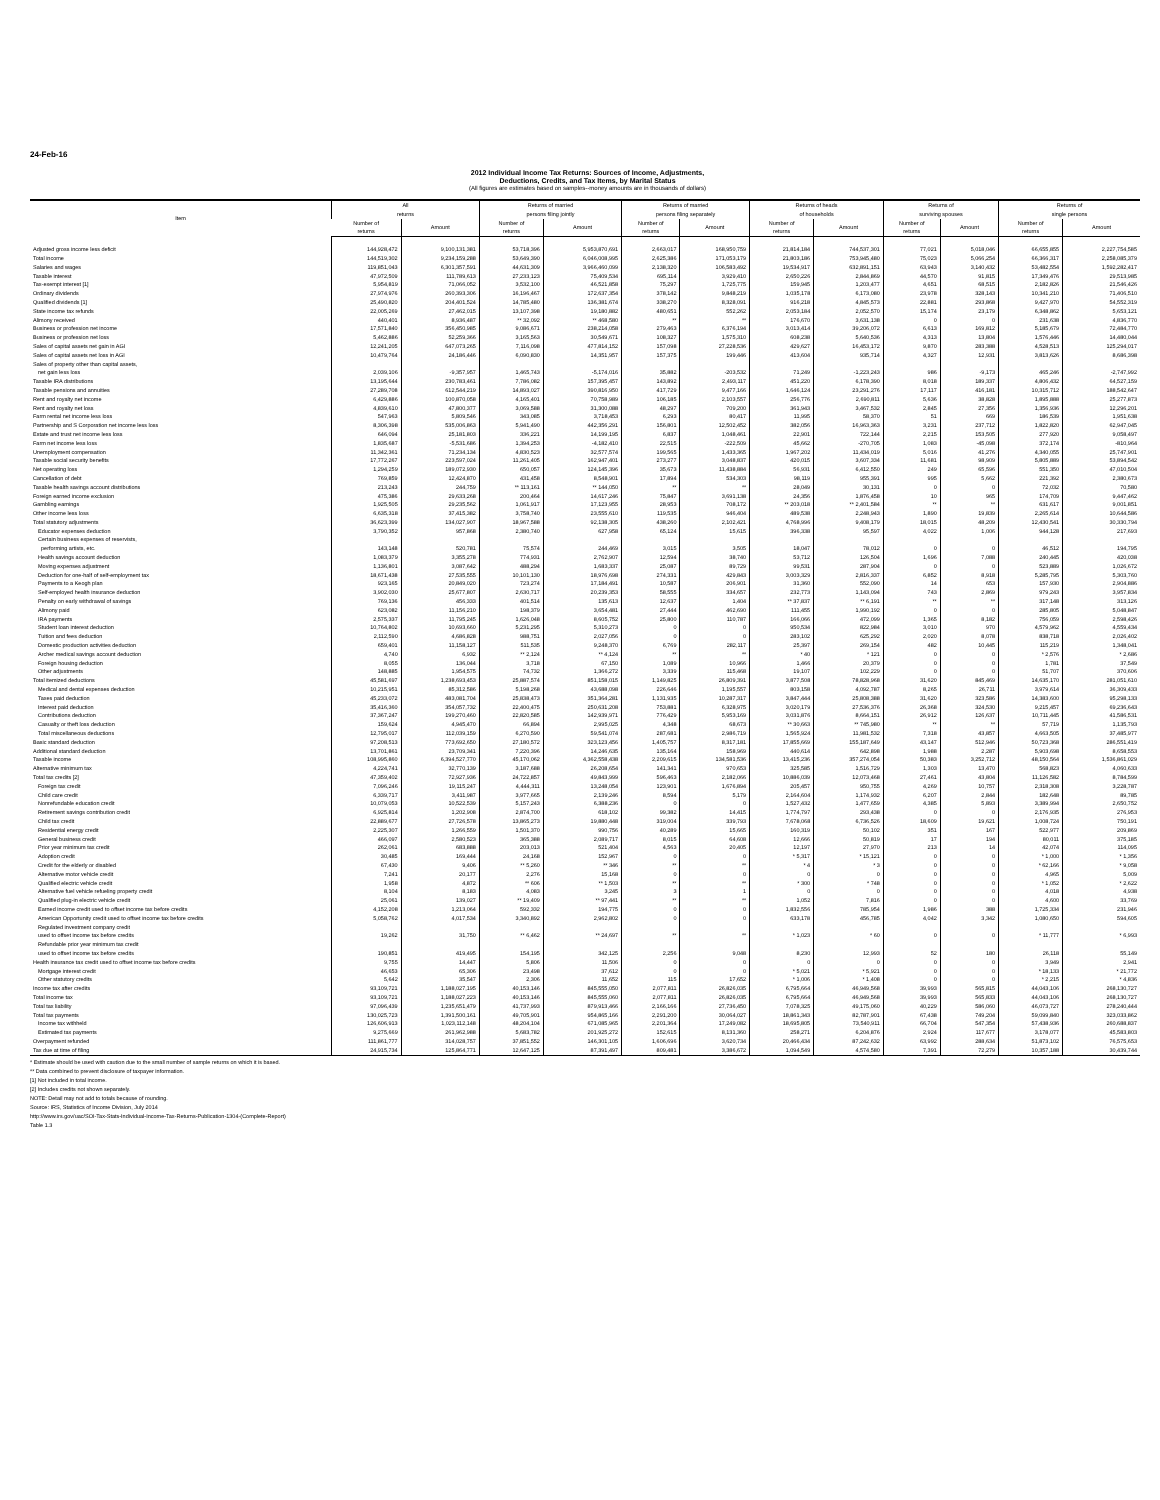24-Feb-16
2012 Individual Income Tax Returns: Sources of Income, Adjustments,
Deductions, Credits, and Tax Items, by Marital Status
(All figures are estimates based on samples--money amounts are in thousands of dollars)
| Item | All returns | | Returns of married persons filing jointly | | Returns of married persons filing separately | | Returns of heads of households | | Returns of surviving spouses | | Returns of single persons | |
| --- | --- | --- | --- | --- | --- | --- | --- | --- | --- | --- | --- | --- |
| | Number of returns | Amount | Number of returns | Amount | Number of returns | Amount | Number of returns | Amount | Number of returns | Amount | Number of returns | Amount |
| Adjusted gross income less deficit | 144,928,472 | 9,100,131,381 | 53,718,396 | 5,953,870,691 | 2,663,017 | 168,950,759 | 21,814,184 | 744,537,301 | 77,021 | 5,018,046 | 66,655,855 | 2,227,754,585 |
| Total income | 144,519,302 | 9,234,159,288 | 53,649,390 | 6,046,008,995 | 2,625,386 | 171,053,179 | 21,803,186 | 753,945,480 | 75,023 | 5,066,254 | 66,366,317 | 2,258,085,379 |
| Salaries and wages | 119,851,043 | 6,301,357,591 | 44,631,309 | 3,966,460,099 | 2,138,320 | 106,583,492 | 19,534,917 | 632,891,151 | 63,943 | 3,140,432 | 53,482,554 | 1,592,282,417 |
| Taxable interest | 47,972,509 | 111,789,613 | 27,233,123 | 75,409,534 | 695,114 | 3,929,410 | 2,650,226 | 2,844,869 | 44,570 | 91,815 | 17,349,476 | 29,513,985 |
| Tax-exempt interest [1] | 5,954,819 | 71,066,052 | 3,532,100 | 46,521,858 | 75,297 | 1,725,775 | 159,945 | 1,203,477 | 4,651 | 68,515 | 2,182,826 | 21,546,426 |
| Ordinary dividends | 27,974,976 | 260,393,306 | 16,196,467 | 172,637,354 | 378,142 | 9,848,219 | 1,035,178 | 6,173,080 | 23,978 | 328,143 | 10,341,210 | 71,406,510 |
| Qualified dividends [1] | 25,490,820 | 204,401,524 | 14,785,480 | 136,381,674 | 338,270 | 8,328,091 | 916,218 | 4,845,573 | 22,881 | 293,868 | 9,427,970 | 54,552,319 |
| State income tax refunds | 22,005,269 | 27,462,015 | 13,107,398 | 19,180,882 | 480,651 | 552,262 | 2,053,184 | 2,052,570 | 15,174 | 23,179 | 6,348,862 | 5,653,121 |
| Alimony received | 440,401 | 8,936,487 | ** 32,092 | ** 468,580 | ** | ** | 176,670 | 3,631,138 | 0 | 0 | 231,638 | 4,836,770 |
| Business or profession net income | 17,571,840 | 356,450,985 | 9,086,671 | 238,214,058 | 279,463 | 6,376,194 | 3,013,414 | 39,206,072 | 6,613 | 169,812 | 5,185,679 | 72,484,770 |
| Business or profession net loss | 5,462,886 | 52,259,366 | 3,165,563 | 30,549,671 | 108,327 | 1,575,310 | 608,238 | 5,640,536 | 4,313 | 13,804 | 1,576,446 | 14,480,044 |
| Sales of capital assets net gain in AGI | 12,241,205 | 647,073,265 | 7,116,098 | 477,814,152 | 157,098 | 27,228,536 | 429,627 | 16,453,172 | 9,870 | 283,388 | 4,528,513 | 125,294,017 |
| Sales of capital assets net loss in AGI | 10,479,764 | 24,186,446 | 6,090,830 | 14,351,957 | 157,375 | 199,446 | 413,604 | 935,714 | 4,327 | 12,931 | 3,813,626 | 8,686,398 |
| Sales of property other than capital assets, | | | | | | | | | | | | |
| net gain less loss | 2,039,106 | -9,357,957 | 1,465,743 | -5,174,016 | 35,882 | -203,532 | 71,249 | -1,223,243 | 986 | -9,173 | 465,246 | -2,747,992 |
| Taxable IRA distributions | 13,195,644 | 230,783,461 | 7,786,082 | 157,395,457 | 143,892 | 2,493,117 | 451,220 | 6,178,390 | 8,018 | 189,337 | 4,806,432 | 64,527,159 |
| Taxable pensions and annuities | 27,289,708 | 612,544,219 | 14,893,027 | 390,816,950 | 417,729 | 9,477,166 | 1,646,124 | 23,291,276 | 17,117 | 416,181 | 10,315,712 | 188,542,647 |
| Rent and royalty net income | 6,429,886 | 100,870,058 | 4,165,401 | 70,758,989 | 106,185 | 2,103,557 | 256,776 | 2,690,811 | 5,636 | 38,828 | 1,895,888 | 25,277,873 |
| Rent and royalty net loss | 4,839,610 | 47,800,377 | 3,069,588 | 31,300,088 | 48,297 | 709,200 | 361,943 | 3,467,532 | 2,845 | 27,356 | 1,356,936 | 12,296,201 |
| Farm rental net income less loss | 547,963 | 5,809,546 | 343,085 | 3,718,453 | 6,293 | 80,417 | 11,995 | 58,370 | 51 | 669 | 186,539 | 1,951,638 |
| Partnership and S Corporation net income less loss | 8,306,398 | 535,006,863 | 5,941,490 | 442,356,291 | 156,801 | 12,502,452 | 382,056 | 16,963,363 | 3,231 | 237,712 | 1,822,820 | 62,947,045 |
| Estate and trust net income less loss | 646,094 | 25,181,803 | 336,221 | 14,199,195 | 6,837 | 1,048,461 | 22,901 | 722,144 | 2,215 | 153,505 | 277,920 | 9,058,497 |
| Farm net income less loss | 1,835,687 | -5,531,686 | 1,394,253 | -4,182,410 | 22,515 | -222,509 | 45,662 | -270,705 | 1,083 | -45,098 | 372,174 | -810,964 |
| Unemployment compensation | 11,342,361 | 71,234,134 | 4,830,523 | 32,577,574 | 199,565 | 1,433,365 | 1,967,202 | 11,434,019 | 5,016 | 41,276 | 4,340,055 | 25,747,901 |
| Taxable social security benefits | 17,772,267 | 223,597,024 | 11,261,405 | 162,947,401 | 273,277 | 3,048,837 | 420,015 | 3,607,334 | 11,681 | 98,909 | 5,805,889 | 53,894,542 |
| Net operating loss | 1,294,259 | 189,072,930 | 650,057 | 124,145,396 | 35,673 | 11,438,884 | 56,931 | 6,412,550 | 249 | 65,596 | 551,350 | 47,010,504 |
| Cancellation of debt | 769,859 | 12,424,870 | 431,458 | 8,548,901 | 17,894 | 534,303 | 98,119 | 955,391 | 995 | 5,662 | 221,392 | 2,380,673 |
| Taxable health savings account distributions | 213,243 | 244,759 | ** 113,161 | ** 144,050 | ** | ** | 28,049 | 30,131 | 0 | 0 | 72,032 | 70,580 |
| Foreign earned income exclusion | 475,386 | 29,633,268 | 200,464 | 14,617,246 | 75,847 | 3,691,138 | 24,356 | 1,876,458 | 10 | 965 | 174,709 | 9,447,462 |
| Gambling earnings | 1,925,505 | 29,235,562 | 1,061,917 | 17,123,955 | 28,953 | 708,172 | ** 203,018 | ** 2,401,584 | ** | ** | 631,617 | 9,001,851 |
| Other income less loss | 6,635,318 | 37,415,382 | 3,758,740 | 23,555,610 | 119,535 | 946,404 | 489,538 | 2,248,943 | 1,890 | 19,839 | 2,265,614 | 10,644,586 |
| Total statutory adjustments | 36,623,399 | 134,027,907 | 18,967,588 | 92,138,305 | 438,260 | 2,102,421 | 4,768,996 | 9,408,179 | 18,015 | 48,209 | 12,430,541 | 30,330,794 |
| Educator expenses deduction | 3,790,352 | 957,868 | 2,380,740 | 627,958 | 65,124 | 15,615 | 396,338 | 95,597 | 4,022 | 1,006 | 944,128 | 217,693 |
| Certain business expenses of reservists, | | | | | | | | | | | | |
| performing artists, etc. | 143,148 | 520,781 | 75,574 | 244,469 | 3,015 | 3,505 | 18,047 | 78,012 | 0 | 0 | 46,512 | 194,795 |
| Health savings account deduction | 1,083,379 | 3,355,278 | 774,931 | 2,762,907 | 12,594 | 38,740 | 53,712 | 126,504 | 1,696 | 7,088 | 240,445 | 420,038 |
| Moving expenses adjustment | 1,136,801 | 3,087,642 | 488,294 | 1,683,337 | 25,087 | 89,729 | 99,531 | 287,904 | 0 | 0 | 523,889 | 1,026,672 |
| Deduction for one-half of self-employment tax | 18,671,438 | 27,535,555 | 10,101,130 | 18,976,698 | 274,331 | 429,843 | 3,003,329 | 2,816,337 | 6,852 | 8,918 | 5,285,795 | 5,303,760 |
| Payments to a Keogh plan | 923,165 | 20,849,020 | 723,274 | 17,184,491 | 10,587 | 206,901 | 31,360 | 552,090 | 14 | 653 | 157,930 | 2,904,886 |
| Self-employed health insurance deduction | 3,902,030 | 25,677,807 | 2,630,717 | 20,239,353 | 58,555 | 334,657 | 232,773 | 1,143,094 | 743 | 2,869 | 979,243 | 3,957,834 |
| Penalty on early withdrawal of savings | 769,136 | 456,333 | 401,514 | 135,613 | 12,637 | 1,404 | ** 37,837 | ** 6,191 | ** | ** | 317,148 | 313,126 |
| Alimony paid | 623,082 | 11,156,210 | 198,379 | 3,654,481 | 27,444 | 462,690 | 111,455 | 1,990,192 | 0 | 0 | 285,805 | 5,048,847 |
| IRA payments | 2,575,337 | 11,795,245 | 1,626,048 | 8,605,752 | 25,800 | 110,787 | 166,066 | 472,099 | 1,365 | 8,182 | 756,059 | 2,598,426 |
| Student loan interest deduction | 10,764,802 | 10,693,660 | 5,231,295 | 5,310,273 | 0 | 0 | 950,534 | 822,984 | 3,010 | 970 | 4,579,962 | 4,559,434 |
| Tuition and fees deduction | 2,112,590 | 4,686,828 | 988,751 | 2,027,056 | 0 | 0 | 283,102 | 625,292 | 2,020 | 8,078 | 838,718 | 2,026,402 |
| Domestic production activities deduction | 659,401 | 11,158,127 | 511,535 | 9,248,370 | 6,769 | 282,117 | 25,397 | 269,154 | 482 | 10,445 | 115,219 | 1,348,041 |
| Archer medical savings account deduction | 4,740 | 6,932 | ** 2,124 | ** 4,124 | ** | ** | * 40 | * 121 | 0 | 0 | * 2,576 | * 2,686 |
| Foreign housing deduction | 8,055 | 136,044 | 3,718 | 67,150 | 1,089 | 10,966 | 1,466 | 20,379 | 0 | 0 | 1,781 | 37,549 |
| Other adjustments | 148,885 | 1,954,575 | 74,732 | 1,366,272 | 3,339 | 115,468 | 19,107 | 102,229 | 0 | 0 | 51,707 | 370,606 |
| Total itemized deductions | 45,581,697 | 1,238,693,453 | 25,887,574 | 851,158,015 | 1,149,825 | 26,809,391 | 3,877,508 | 78,828,968 | 31,620 | 845,469 | 14,635,170 | 281,051,610 |
| Medical and dental expenses deduction | 10,215,951 | 85,312,586 | 5,198,268 | 43,688,098 | 226,646 | 1,195,557 | 803,158 | 4,092,787 | 8,265 | 26,711 | 3,979,614 | 36,309,433 |
| Taxes paid deduction | 45,233,072 | 483,081,704 | 25,838,473 | 351,364,281 | 1,131,935 | 10,287,317 | 3,847,444 | 25,808,388 | 31,620 | 323,586 | 14,383,600 | 95,298,133 |
| Interest paid deduction | 35,416,360 | 354,057,732 | 22,400,475 | 250,631,208 | 753,881 | 6,328,975 | 3,020,179 | 27,536,376 | 26,368 | 324,530 | 9,215,457 | 69,236,643 |
| Contributions deduction | 37,367,247 | 199,270,460 | 22,820,585 | 142,939,971 | 776,429 | 5,953,169 | 3,031,876 | 8,664,151 | 26,912 | 126,637 | 10,711,445 | 41,586,531 |
| Casualty or theft loss deduction | 159,624 | 4,945,470 | 66,894 | 2,995,025 | 4,348 | 68,673 | ** 30,663 | ** 745,980 | ** | ** | 57,719 | 1,135,793 |
| Total miscellaneous deductions | 12,795,017 | 112,039,159 | 6,270,590 | 59,541,074 | 287,681 | 2,986,719 | 1,565,924 | 11,981,532 | 7,318 | 43,857 | 4,663,505 | 37,485,977 |
| Basic standard deduction | 97,208,513 | 773,692,650 | 27,180,572 | 323,123,456 | 1,405,757 | 8,317,181 | 17,855,669 | 155,187,649 | 43,147 | 512,946 | 50,723,368 | 286,551,419 |
| Additional standard deduction | 13,701,861 | 23,709,341 | 7,220,396 | 14,246,635 | 135,164 | 158,969 | 440,614 | 642,898 | 1,988 | 2,287 | 5,903,698 | 8,658,553 |
| Taxable income | 108,995,860 | 6,394,527,770 | 45,170,062 | 4,362,558,438 | 2,209,615 | 134,581,536 | 13,415,236 | 357,274,054 | 50,383 | 3,252,712 | 48,150,564 | 1,536,861,029 |
| Alternative minimum tax | 4,224,741 | 32,770,139 | 3,187,688 | 26,208,654 | 141,341 | 970,653 | 325,585 | 1,516,729 | 1,303 | 13,470 | 568,823 | 4,060,633 |
| Total tax credits [2] | 47,359,402 | 72,927,936 | 24,722,857 | 49,843,999 | 596,463 | 2,182,066 | 10,886,039 | 12,073,468 | 27,461 | 43,804 | 11,126,582 | 8,784,599 |
| Foreign tax credit | 7,096,246 | 19,115,247 | 4,444,311 | 13,248,054 | 123,901 | 1,676,894 | 205,457 | 950,755 | 4,269 | 10,757 | 2,318,308 | 3,228,787 |
| Child care credit | 6,339,717 | 3,411,987 | 3,977,665 | 2,139,246 | 8,594 | 5,179 | 2,164,604 | 1,174,932 | 6,207 | 2,844 | 182,648 | 89,785 |
| Nonrefundable education credit | 10,079,053 | 10,522,539 | 5,157,243 | 6,388,236 | 0 | 0 | 1,527,432 | 1,477,659 | 4,385 | 5,893 | 3,389,994 | 2,650,752 |
| Retirement savings contribution credit | 6,925,814 | 1,202,908 | 2,874,700 | 618,102 | 99,382 | 14,415 | 1,774,797 | 293,438 | 0 | 0 | 2,176,935 | 276,953 |
| Child tax credit | 22,889,677 | 27,726,578 | 13,865,273 | 19,880,448 | 319,004 | 339,793 | 7,678,068 | 6,736,526 | 18,609 | 19,621 | 1,008,724 | 750,191 |
| Residential energy credit | 2,225,307 | 1,266,559 | 1,501,370 | 990,756 | 40,289 | 15,665 | 160,319 | 50,102 | 351 | 167 | 522,977 | 209,869 |
| General business credit | 466,097 | 2,580,523 | 365,388 | 2,089,717 | 8,015 | 64,608 | 12,666 | 50,819 | 17 | 194 | 80,011 | 375,185 |
| Prior year minimum tax credit | 262,061 | 683,888 | 203,013 | 521,404 | 4,563 | 20,405 | 12,197 | 27,970 | 213 | 14 | 42,074 | 114,095 |
| Adoption credit | 30,485 | 169,444 | 24,168 | 152,967 | 0 | 0 | * 5,317 | * 15,121 | 0 | 0 | * 1,000 | * 1,356 |
| Credit for the elderly or disabled | 67,430 | 9,406 | ** 5,260 | ** 346 | ** | ** | * 4 | * 3 | 0 | 0 | * 62,166 | * 9,058 |
| Alternative motor vehicle credit | 7,241 | 20,177 | 2,276 | 15,168 | 0 | 0 | 0 | 0 | 0 | 0 | 4,965 | 5,009 |
| Qualified electric vehicle credit | 1,958 | 4,872 | ** 606 | ** 1,503 | ** | ** | * 300 | * 748 | 0 | 0 | * 1,052 | * 2,622 |
| Alternative fuel vehicle refueling property credit | 8,104 | 8,183 | 4,083 | 3,245 | 3 | 1 | 0 | 0 | 0 | 0 | 4,018 | 4,938 |
| Qualified plug-in electric vehicle credit | 25,061 | 139,027 | ** 19,409 | ** 97,441 | ** | ** | 1,052 | 7,816 | 0 | 0 | 4,600 | 33,769 |
| Earned income credit used to offset income tax before credits | 4,152,208 | 1,213,064 | 592,332 | 194,775 | 0 | 0 | 1,832,556 | 785,954 | 1,986 | 388 | 1,725,334 | 231,946 |
| American Opportunity credit used to offset income tax before credits | 5,058,762 | 4,017,534 | 3,340,892 | 2,962,802 | 0 | 0 | 633,178 | 456,785 | 4,042 | 3,342 | 1,080,650 | 594,605 |
| Regulated investment company credit | | | | | | | | | | | | |
| used to offset income tax before credits | 19,262 | 31,750 | ** 6,462 | ** 24,697 | ** | ** | * 1,023 | * 60 | 0 | 0 | * 11,777 | * 6,993 |
| Refundable prior year minimum tax credit | | | | | | | | | | | | |
| used to offset income tax before credits | 190,851 | 419,495 | 154,195 | 342,125 | 2,256 | 9,048 | 8,230 | 12,993 | 52 | 180 | 26,118 | 55,149 |
| Health insurance tax credit used to offset income tax before credits | 9,755 | 14,447 | 5,806 | 11,506 | 0 | 0 | 0 | 0 | 0 | 0 | 3,949 | 2,941 |
| Mortgage interest credit | 46,653 | 65,306 | 23,498 | 37,612 | 0 | 0 | * 5,021 | * 5,921 | 0 | 0 | * 18,133 | * 21,772 |
| Other statutory credits | 5,642 | 35,547 | 2,306 | 11,652 | 115 | 17,652 | * 1,006 | * 1,408 | 0 | 0 | * 2,215 | * 4,836 |
| Income tax after credits | 93,109,721 | 1,188,027,195 | 40,153,146 | 845,555,050 | 2,077,811 | 26,826,035 | 6,795,664 | 46,949,568 | 39,993 | 565,815 | 44,043,106 | 268,130,727 |
| Total income tax | 93,109,721 | 1,188,027,223 | 40,153,146 | 845,555,060 | 2,077,811 | 26,826,035 | 6,795,664 | 46,949,568 | 39,993 | 565,833 | 44,043,106 | 268,130,727 |
| Total tax liability | 97,096,439 | 1,235,651,479 | 41,737,993 | 879,913,466 | 2,166,166 | 27,736,450 | 7,078,325 | 49,175,060 | 40,229 | 586,060 | 46,073,727 | 278,240,444 |
| Total tax payments | 130,025,723 | 1,391,500,161 | 49,705,901 | 954,865,166 | 2,291,200 | 30,064,027 | 18,861,343 | 82,787,901 | 67,438 | 749,204 | 59,099,840 | 323,033,862 |
| Income tax withheld | 126,606,913 | 1,023,112,148 | 48,204,104 | 671,085,965 | 2,201,364 | 17,249,082 | 18,695,805 | 73,540,911 | 66,704 | 547,354 | 57,438,936 | 260,688,837 |
| Estimated tax payments | 9,275,669 | 261,962,988 | 5,683,782 | 201,925,272 | 152,615 | 8,131,360 | 258,271 | 6,204,876 | 2,924 | 117,677 | 3,178,077 | 45,583,803 |
| Overpayment refunded | 111,861,777 | 314,028,757 | 37,851,552 | 146,301,105 | 1,606,696 | 3,620,734 | 20,466,434 | 87,242,632 | 63,992 | 288,634 | 51,873,102 | 76,575,653 |
| Tax due at time of filing | 24,915,734 | 125,864,771 | 12,647,125 | 87,391,497 | 809,481 | 3,386,672 | 1,094,549 | 4,574,580 | 7,391 | 72,279 | 10,357,188 | 30,439,744 |
* Estimate should be used with caution due to the small number of sample returns on which it is based.
** Data combined to prevent disclosure of taxpayer information.
[1] Not included in total income.
[2] Includes credits not shown separately.
NOTE: Detail may not add to totals because of rounding.
Source: IRS, Statistics of Income Division, July 2014
http://www.irs.gov/uac/SOI-Tax-Stats-Individual-Income-Tax-Returns-Publication-1304-(Complete-Report)
Table 1.3